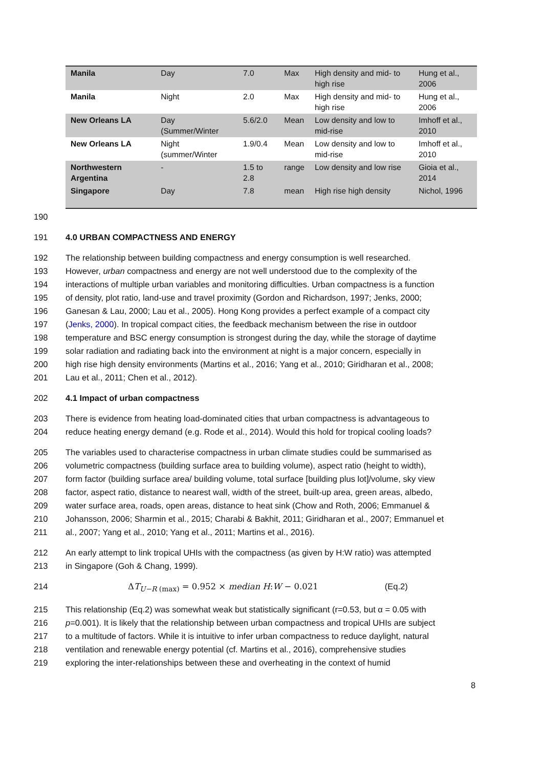| Manila | Day | 7.0 | Max | High density and mid- to high rise | Hung et al., 2006 |
| Manila | Night | 2.0 | Max | High density and mid- to high rise | Hung et al., 2006 |
| New Orleans LA | Day (Summer/Winter | 5.6/2.0 | Mean | Low density and low to mid-rise | Imhoff et al., 2010 |
| New Orleans LA | Night (summer/Winter | 1.9/0.4 | Mean | Low density and low to mid-rise | Imhoff et al., 2010 |
| Northwestern Argentina | - | 1.5 to 2.8 | range | Low density and low rise | Gioia et al., 2014 |
| Singapore | Day | 7.8 | mean | High rise high density | Nichol, 1996 |
190
191 4.0 URBAN COMPACTNESS AND ENERGY
192 The relationship between building compactness and energy consumption is well researched.
193 However, urban compactness and energy are not well understood due to the complexity of the
194 interactions of multiple urban variables and monitoring difficulties. Urban compactness is a function
195 of density, plot ratio, land-use and travel proximity (Gordon and Richardson, 1997; Jenks, 2000;
196 Ganesan & Lau, 2000; Lau et al., 2005). Hong Kong provides a perfect example of a compact city
197 (Jenks, 2000). In tropical compact cities, the feedback mechanism between the rise in outdoor
198 temperature and BSC energy consumption is strongest during the day, while the storage of daytime
199 solar radiation and radiating back into the environment at night is a major concern, especially in
200 high rise high density environments (Martins et al., 2016; Yang et al., 2010; Giridharan et al., 2008;
201 Lau et al., 2011; Chen et al., 2012).
202 4.1 Impact of urban compactness
203 There is evidence from heating load-dominated cities that urban compactness is advantageous to
204 reduce heating energy demand (e.g. Rode et al., 2014). Would this hold for tropical cooling loads?
205 The variables used to characterise compactness in urban climate studies could be summarised as
206 volumetric compactness (building surface area to building volume), aspect ratio (height to width),
207 form factor (building surface area/ building volume, total surface [building plus lot]/volume, sky view
208 factor, aspect ratio, distance to nearest wall, width of the street, built-up area, green areas, albedo,
209 water surface area, roads, open areas, distance to heat sink (Chow and Roth, 2006; Emmanuel &
210 Johansson, 2006; Sharmin et al., 2015; Charabi & Bakhit, 2011; Giridharan et al., 2007; Emmanuel et
211 al., 2007; Yang et al., 2010; Yang et al., 2011; Martins et al., 2016).
212 An early attempt to link tropical UHIs with the compactness (as given by H:W ratio) was attempted
213 in Singapore (Goh & Chang, 1999).
214 ΔT<sub>U−R (max)</sub> = 0.952 × median H:W − 0.021 (Eq.2)
215 This relationship (Eq.2) was somewhat weak but statistically significant (r=0.53, but α = 0.05 with
216 p=0.001). It is likely that the relationship between urban compactness and tropical UHIs are subject
217 to a multitude of factors. While it is intuitive to infer urban compactness to reduce daylight, natural
218 ventilation and renewable energy potential (cf. Martins et al., 2016), comprehensive studies
219 exploring the inter-relationships between these and overheating in the context of humid
8